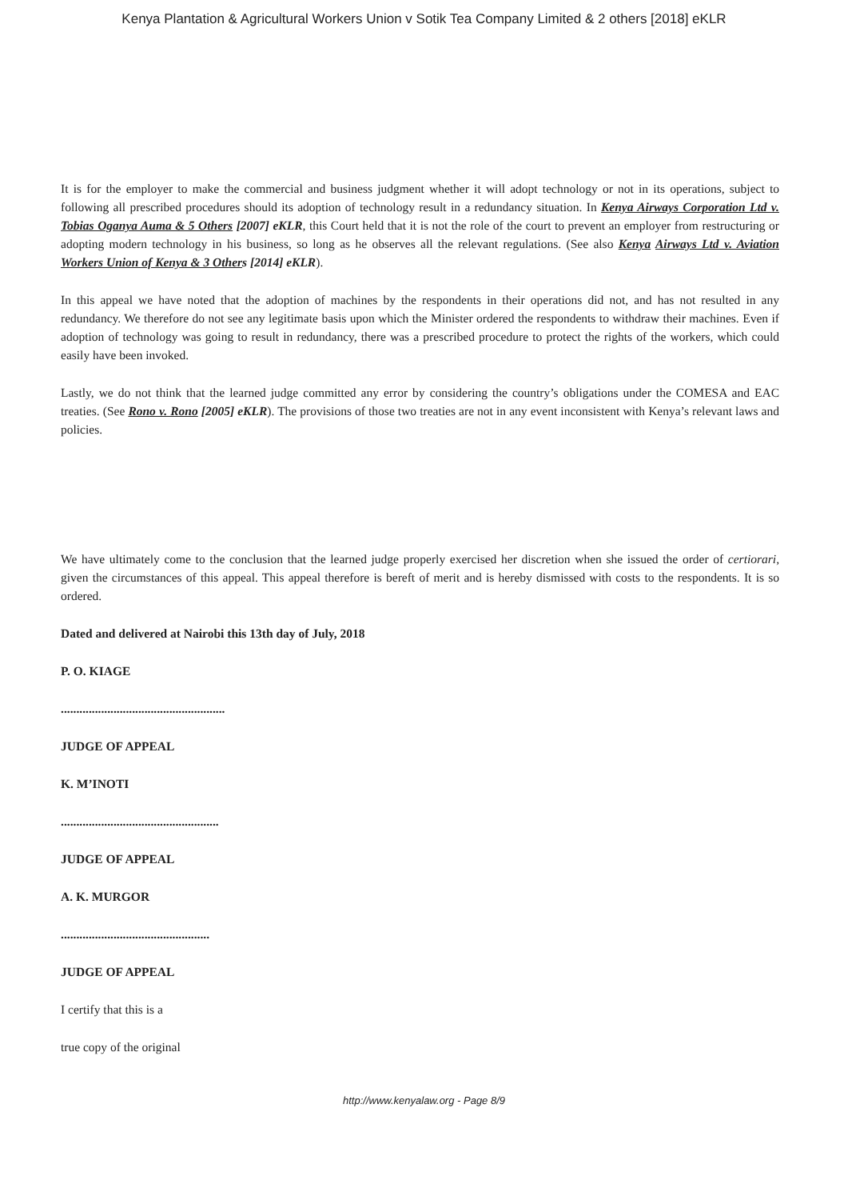Kenya Plantation & Agricultural Workers Union v Sotik Tea Company Limited & 2 others [2018] eKLR
It is for the employer to make the commercial and business judgment whether it will adopt technology or not in its operations, subject to following all prescribed procedures should its adoption of technology result in a redundancy situation. In Kenya Airways Corporation Ltd v. Tobias Oganya Auma & 5 Others [2007] eKLR, this Court held that it is not the role of the court to prevent an employer from restructuring or adopting modern technology in his business, so long as he observes all the relevant regulations. (See also Kenya Airways Ltd v. Aviation Workers Union of Kenya & 3 Others [2014] eKLR).
In this appeal we have noted that the adoption of machines by the respondents in their operations did not, and has not resulted in any redundancy. We therefore do not see any legitimate basis upon which the Minister ordered the respondents to withdraw their machines. Even if adoption of technology was going to result in redundancy, there was a prescribed procedure to protect the rights of the workers, which could easily have been invoked.
Lastly, we do not think that the learned judge committed any error by considering the country’s obligations under the COMESA and EAC treaties. (See Rono v. Rono [2005] eKLR). The provisions of those two treaties are not in any event inconsistent with Kenya’s relevant laws and policies.
We have ultimately come to the conclusion that the learned judge properly exercised her discretion when she issued the order of certiorari, given the circumstances of this appeal. This appeal therefore is bereft of merit and is hereby dismissed with costs to the respondents. It is so ordered.
Dated and delivered at Nairobi this 13th day of July, 2018
P. O. KIAGE
.....................................................
JUDGE OF APPEAL
K. M’INOTI
...................................................
JUDGE OF APPEAL
A. K. MURGOR
................................................
JUDGE OF APPEAL
I certify that this is a
true copy of the original
http://www.kenyalaw.org - Page 8/9